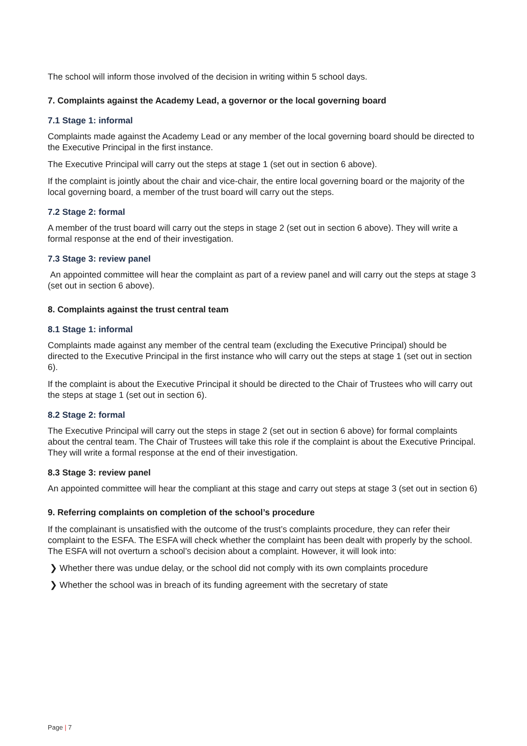The school will inform those involved of the decision in writing within 5 school days.
7. Complaints against the Academy Lead, a governor or the local governing board
7.1 Stage 1: informal
Complaints made against the Academy Lead or any member of the local governing board should be directed to the Executive Principal in the first instance.
The Executive Principal will carry out the steps at stage 1 (set out in section 6 above).
If the complaint is jointly about the chair and vice-chair, the entire local governing board or the majority of the local governing board, a member of the trust board will carry out the steps.
7.2 Stage 2: formal
A member of the trust board will carry out the steps in stage 2 (set out in section 6 above). They will write a formal response at the end of their investigation.
7.3 Stage 3: review panel
An appointed committee will hear the complaint as part of a review panel and will carry out the steps at stage 3 (set out in section 6 above).
8. Complaints against the trust central team
8.1 Stage 1: informal
Complaints made against any member of the central team (excluding the Executive Principal) should be directed to the Executive Principal in the first instance who will carry out the steps at stage 1 (set out in section 6).
If the complaint is about the Executive Principal it should be directed to the Chair of Trustees who will carry out the steps at stage 1 (set out in section 6).
8.2 Stage 2: formal
The Executive Principal will carry out the steps in stage 2 (set out in section 6 above) for formal complaints about the central team. The Chair of Trustees will take this role if the complaint is about the Executive Principal. They will write a formal response at the end of their investigation.
8.3 Stage 3: review panel
An appointed committee will hear the compliant at this stage and carry out steps at stage 3 (set out in section 6)
9. Referring complaints on completion of the school’s procedure
If the complainant is unsatisfied with the outcome of the trust’s complaints procedure, they can refer their complaint to the ESFA. The ESFA will check whether the complaint has been dealt with properly by the school. The ESFA will not overturn a school’s decision about a complaint. However, it will look into:
❯ Whether there was undue delay, or the school did not comply with its own complaints procedure
❯ Whether the school was in breach of its funding agreement with the secretary of state
Page | 7